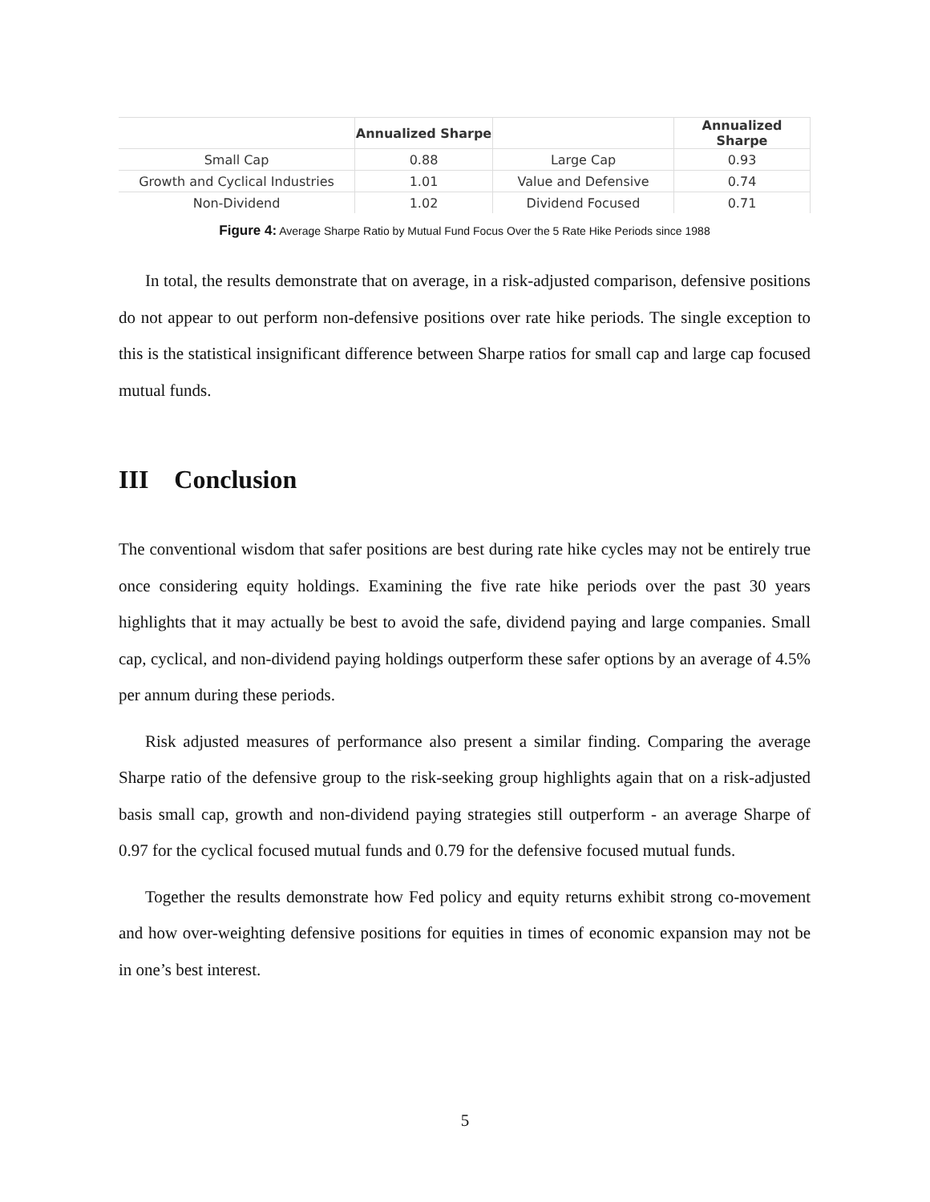| | Annualized Sharpe | | Annualized Sharpe |
| --- | --- | --- | --- |
| Small Cap | 0.88 | Large Cap | 0.93 |
| Growth and Cyclical Industries | 1.01 | Value and Defensive | 0.74 |
| Non-Dividend | 1.02 | Dividend Focused | 0.71 |
Figure 4: Average Sharpe Ratio by Mutual Fund Focus Over the 5 Rate Hike Periods since 1988
In total, the results demonstrate that on average, in a risk-adjusted comparison, defensive positions do not appear to out perform non-defensive positions over rate hike periods. The single exception to this is the statistical insignificant difference between Sharpe ratios for small cap and large cap focused mutual funds.
III Conclusion
The conventional wisdom that safer positions are best during rate hike cycles may not be entirely true once considering equity holdings. Examining the five rate hike periods over the past 30 years highlights that it may actually be best to avoid the safe, dividend paying and large companies. Small cap, cyclical, and non-dividend paying holdings outperform these safer options by an average of 4.5% per annum during these periods.
Risk adjusted measures of performance also present a similar finding. Comparing the average Sharpe ratio of the defensive group to the risk-seeking group highlights again that on a risk-adjusted basis small cap, growth and non-dividend paying strategies still outperform - an average Sharpe of 0.97 for the cyclical focused mutual funds and 0.79 for the defensive focused mutual funds.
Together the results demonstrate how Fed policy and equity returns exhibit strong co-movement and how over-weighting defensive positions for equities in times of economic expansion may not be in one’s best interest.
5